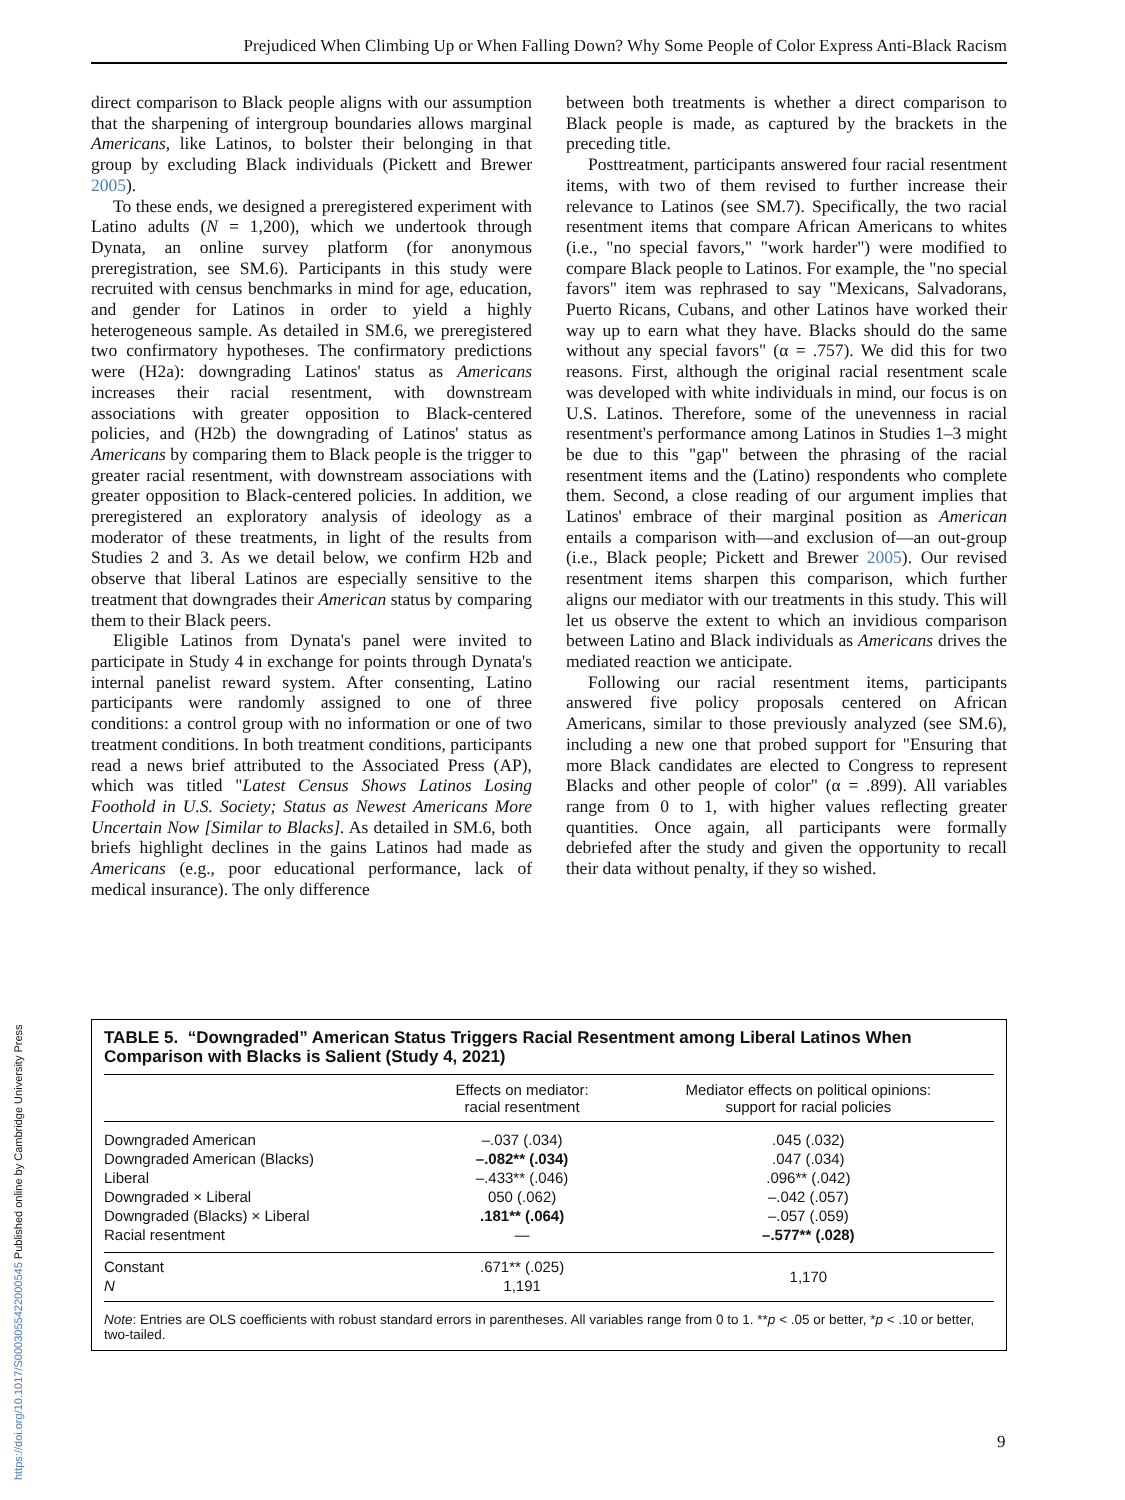Prejudiced When Climbing Up or When Falling Down? Why Some People of Color Express Anti-Black Racism
direct comparison to Black people aligns with our assumption that the sharpening of intergroup boundaries allows marginal Americans, like Latinos, to bolster their belonging in that group by excluding Black individuals (Pickett and Brewer 2005).
To these ends, we designed a preregistered experiment with Latino adults (N = 1,200), which we undertook through Dynata, an online survey platform (for anonymous preregistration, see SM.6). Participants in this study were recruited with census benchmarks in mind for age, education, and gender for Latinos in order to yield a highly heterogeneous sample. As detailed in SM.6, we preregistered two confirmatory hypotheses. The confirmatory predictions were (H2a): downgrading Latinos' status as Americans increases their racial resentment, with downstream associations with greater opposition to Black-centered policies, and (H2b) the downgrading of Latinos' status as Americans by comparing them to Black people is the trigger to greater racial resentment, with downstream associations with greater opposition to Black-centered policies. In addition, we preregistered an exploratory analysis of ideology as a moderator of these treatments, in light of the results from Studies 2 and 3. As we detail below, we confirm H2b and observe that liberal Latinos are especially sensitive to the treatment that downgrades their American status by comparing them to their Black peers.
Eligible Latinos from Dynata's panel were invited to participate in Study 4 in exchange for points through Dynata's internal panelist reward system. After consenting, Latino participants were randomly assigned to one of three conditions: a control group with no information or one of two treatment conditions. In both treatment conditions, participants read a news brief attributed to the Associated Press (AP), which was titled "Latest Census Shows Latinos Losing Foothold in U.S. Society; Status as Newest Americans More Uncertain Now [Similar to Blacks]. As detailed in SM.6, both briefs highlight declines in the gains Latinos had made as Americans (e.g., poor educational performance, lack of medical insurance). The only difference
between both treatments is whether a direct comparison to Black people is made, as captured by the brackets in the preceding title.
Posttreatment, participants answered four racial resentment items, with two of them revised to further increase their relevance to Latinos (see SM.7). Specifically, the two racial resentment items that compare African Americans to whites (i.e., "no special favors," "work harder") were modified to compare Black people to Latinos. For example, the "no special favors" item was rephrased to say "Mexicans, Salvadorans, Puerto Ricans, Cubans, and other Latinos have worked their way up to earn what they have. Blacks should do the same without any special favors" (α = .757). We did this for two reasons. First, although the original racial resentment scale was developed with white individuals in mind, our focus is on U.S. Latinos. Therefore, some of the unevenness in racial resentment's performance among Latinos in Studies 1–3 might be due to this "gap" between the phrasing of the racial resentment items and the (Latino) respondents who complete them. Second, a close reading of our argument implies that Latinos' embrace of their marginal position as American entails a comparison with—and exclusion of—an out-group (i.e., Black people; Pickett and Brewer 2005). Our revised resentment items sharpen this comparison, which further aligns our mediator with our treatments in this study. This will let us observe the extent to which an invidious comparison between Latino and Black individuals as Americans drives the mediated reaction we anticipate.
Following our racial resentment items, participants answered five policy proposals centered on African Americans, similar to those previously analyzed (see SM.6), including a new one that probed support for "Ensuring that more Black candidates are elected to Congress to represent Blacks and other people of color" (α = .899). All variables range from 0 to 1, with higher values reflecting greater quantities. Once again, all participants were formally debriefed after the study and given the opportunity to recall their data without penalty, if they so wished.
TABLE 5. “Downgraded” American Status Triggers Racial Resentment among Liberal Latinos When Comparison with Blacks is Salient (Study 4, 2021)
| | Effects on mediator: racial resentment | Mediator effects on political opinions: support for racial policies |
| --- | --- | --- |
| Downgraded American | –.037 (.034) | .045 (.032) |
| Downgraded American (Blacks) | –.082** (.034) | .047 (.034) |
| Liberal | –.433** (.046) | .096** (.042) |
| Downgraded × Liberal | 050 (.062) | –.042 (.057) |
| Downgraded (Blacks) × Liberal | .181** (.064) | –.057 (.059) |
| Racial resentment | — | –.577** (.028) |
| Constant N | .671** (.025) 1,191 | 1,170 |
Note: Entries are OLS coefficients with robust standard errors in parentheses. All variables range from 0 to 1. **p < .05 or better, *p < .10 or better, two-tailed.
https://doi.org/10.1017/S0003055422000545 Published online by Cambridge University Press
9